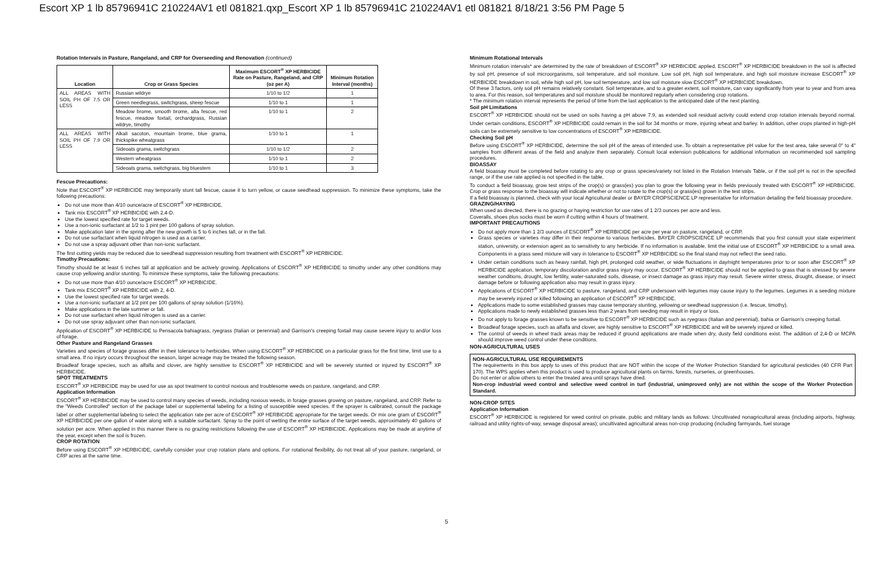Escort XP 1 lb 85796941C 210224AV1 etl 081821.qxp_Escort XP 1 lb 85796941C 210224AV1 etl 081821 8/18/21 3:56 PM Page 5
Rotation Intervals in Pasture, Rangeland, and CRP for Overseeding and Renovation (continued)
| Location | Crop or Grass Species | Maximum ESCORT<sup>®</sup> XP HERBICIDE Rate on Pasture, Rangeland, and CRP (oz per A) | Minimum Rotation Interval (months) |
| --- | --- | --- | --- |
| ALL AREAS WITH SOIL PH OF 7.5 OR LESS | Russian wildrye | 1/10 to 1/2 | 1 |
| | Green needlegrass, switchgrass, sheep fescue | 1/10 to 1 | 1 |
| | Meadow brome, smooth brome, alta fescue, red fescue, meadow foxtail, orchardgrass, Russian wildrye, timothy | 1/10 to 1 | 2 |
| ALL AREAS WITH SOIL PH OF 7.9 OR LESS | Alkali sacoton, mountain brome, blue grama, thickspike wheatgrass | 1/10 to 1 | 1 |
| | Sideoats grama, switchgrass | 1/10 to 1/2 | 2 |
| | Western wheatgrass | 1/10 to 1 | 2 |
| | Sideoats grama, switchgrass, big bluestem | 1/10 to 1 | 3 |
Fescue Precautions:
Note that ESCORT<sup>®</sup> XP HERBICIDE may temporarily stunt tall fescue, cause it to turn yellow, or cause seedhead suppression. To minimize these symptoms, take the following precautions:
Do not use more than 4/10 ounce/acre of ESCORT<sup>®</sup> XP HERBICIDE.
Tank mix ESCORT<sup>®</sup> XP HERBICIDE with 2,4-D.
Use the lowest specified rate for target weeds.
Use a non-ionic surfactant at 1/2 to 1 pint per 100 gallons of spray solution.
Make application later in the spring after the new growth is 5 to 6 inches tall, or in the fall.
Do not use surfactant when liquid nitrogen is used as a carrier.
Do not use a spray adjuvant other than non-ionic surfactant.
The first cutting yields may be reduced due to seedhead suppression resulting from treatment with ESCORT<sup>®</sup> XP HERBICIDE.
Timothy Precautions:
Timothy should be at least 6 inches tall at application and be actively growing. Applications of ESCORT<sup>®</sup> XP HERBICIDE to timothy under any other conditions may cause crop yellowing and/or stunting. To minimize these symptoms, take the following precautions:
Do not use more than 4/10 ounce/acre ESCORT<sup>®</sup> XP HERBICIDE.
Tank mix ESCORT<sup>®</sup> XP HERBICIDE with 2, 4-D.
Use the lowest specified rate for target weeds.
Use a non-ionic surfactant at 1/2 pint per 100 gallons of spray solution (1/16%).
Make applications in the late summer or fall.
Do not use surfactant when liquid nitrogen is used as a carrier.
Do not use spray adjuvant other than non-ionic surfactant.
Application of ESCORT<sup>®</sup> XP HERBICIDE to Pensacola bahiagrass, ryegrass (Italian or perennial) and Garrison's creeping foxtail may cause severe injury to and/or loss of forage.
Other Pasture and Rangeland Grasses
Varieties and species of forage grasses differ in their tolerance to herbicides. When using ESCORT<sup>®</sup> XP HERBICIDE on a particular grass for the first time, limit use to a small area. If no injury occurs throughout the season, larger acreage may be treated the following season.
Broadleaf forage species, such as alfalfa and clover, are highly sensitive to ESCORT<sup>®</sup> XP HERBICIDE and will be severely stunted or injured by ESCORT<sup>®</sup> XP HERBICIDE.
SPOT TREATMENTS
ESCORT<sup>®</sup> XP HERBICIDE may be used for use as spot treatment to control noxious and troublesome weeds on pasture, rangeland, and CRP.
Application Information
ESCORT<sup>®</sup> XP HERBICIDE may be used to control many species of weeds, including noxious weeds, in forage grasses growing on pasture, rangeland, and CRP. Refer to the "Weeds Controlled" section of the package label or supplemental labeling for a listing of susceptible weed species. If the sprayer is calibrated, consult the package label or other supplemental labeling to select the application rate per acre of ESCORT<sup>®</sup> XP HERBICIDE appropriate for the target weeds. Or mix one gram of ESCORT<sup>®</sup> XP HERBICIDE per one gallon of water along with a suitable surfactant. Spray to the point of wetting the entire surface of the target weeds, approximately 40 gallons of solution per acre. When applied in this manner there is no grazing restrictions following the use of ESCORT<sup>®</sup> XP HERBICIDE. Applications may be made at anytime of the year, except when the soil is frozen.
CROP ROTATION
Before using ESCORT<sup>®</sup> XP HERBICIDE, carefully consider your crop rotation plans and options. For rotational flexibility, do not treat all of your pasture, rangeland, or CRP acres at the same time.
Minimum Rotational Intervals
Minimum rotation intervals* are determined by the rate of breakdown of ESCORT<sup>®</sup> XP HERBICIDE applied. ESCORT<sup>®</sup> XP HERBICIDE breakdown in the soil is affected by soil pH, presence of soil microorganisms, soil temperature, and soil moisture. Low soil pH, high soil temperature, and high soil moisture increase ESCORT<sup>®</sup> XP HERBICIDE breakdown in soil, while high soil pH, low soil temperature, and low soil moisture slow ESCORT<sup>®</sup> XP HERBICIDE breakdown.
Of these 3 factors, only soil pH remains relatively constant. Soil temperature, and to a greater extent, soil moisture, can vary significantly from year to year and from area to area. For this reason, soil temperatures and soil moisture should be monitored regularly when considering crop rotations.
* The minimum rotation interval represents the period of time from the last application to the anticipated date of the next planting.
Soil pH Limitations
ESCORT<sup>®</sup> XP HERBICIDE should not be used on soils having a pH above 7.9, as extended soil residual activity could extend crop rotation intervals beyond normal. Under certain conditions, ESCORT<sup>®</sup> XP HERBICIDE could remain in the soil for 34 months or more, injuring wheat and barley. In addition, other crops planted in high-pH soils can be extremely sensitive to low concentrations of ESCORT<sup>®</sup> XP HERBICIDE.
Checking Soil pH
Before using ESCORT<sup>®</sup> XP HERBICIDE, determine the soil pH of the areas of intended use. To obtain a representative pH value for the test area, take several 0" to 4" samples from different areas of the field and analyze them separately. Consult local extension publications for additional information on recommended soil sampling procedures.
BIOASSAY
A field bioassay must be completed before rotating to any crop or grass species/variety not listed in the Rotation Intervals Table, or if the soil pH is not in the specified range, or if the use rate applied is not specified in the table.
To conduct a field bioassay, grow test strips of the crop(s) or grass(es) you plan to grow the following year in fields previously treated with ESCORT<sup>®</sup> XP HERBICIDE. Crop or grass response to the bioassay will indicate whether or not to rotate to the crop(s) or grass(es) grown in the test strips.
If a field bioassay is planned, check with your local Agricultural dealer or BAYER CROPSCIENCE LP representative for information detailing the field bioassay procedure.
GRAZING/HAYING
When used as directed, there is no grazing or haying restriction for use rates of 1 2/3 ounces per acre and less.
Coveralls, shoes plus socks must be worn if cutting within 4 hours of treatment.
IMPORTANT PRECAUTIONS
Do not apply more than 1 2/3 ounces of ESCORT<sup>®</sup> XP HERBICIDE per acre per year on pasture, rangeland, or CRP.
Grass species or varieties may differ in their response to various herbicides. BAYER CROPSCIENCE LP recommends that you first consult your state experiment station, university, or extension agent as to sensitivity to any herbicide. If no information is available, limit the initial use of ESCORT<sup>®</sup> XP HERBICIDE to a small area. Components in a grass seed mixture will vary in tolerance to ESCORT<sup>®</sup> XP HERBICIDE so the final stand may not reflect the seed ratio.
Under certain conditions such as heavy rainfall, high pH, prolonged cold weather, or wide fluctuations in day/night temperatures prior to or soon after ESCORT<sup>®</sup> XP HERBICIDE application, temporary discoloration and/or grass injury may occur. ESCORT<sup>®</sup> XP HERBICIDE should not be applied to grass that is stressed by severe weather conditions, drought, low fertility, water-saturated soils, disease, or insect damage as grass injury may result. Severe winter stress, drought, disease, or insect damage before or following application also may result in grass injury.
Applications of ESCORT<sup>®</sup> XP HERBICIDE to pasture, rangeland, and CRP undersown with legumes may cause injury to the legumes. Legumes in a seeding mixture may be severely injured or killed following an application of ESCORT<sup>®</sup> XP HERBICIDE.
Applications made to some established grasses may cause temporary stunting, yellowing or seedhead suppression (i.e. fescue, timothy).
Applications made to newly established grasses less than 2 years from seeding may result in injury or loss.
Do not apply to forage grasses known to be sensitive to ESCORT<sup>®</sup> XP HERBICIDE such as ryegrass (Italian and perennial), bahia or Garrison's creeping foxtail.
Broadleaf forage species, such as alfalfa and clover, are highly sensitive to ESCORT<sup>®</sup> XP HERBICIDE and will be severely injured or killed.
The control of weeds in wheel track areas may be reduced if ground applications are made when dry, dusty field conditions exist. The addition of 2,4-D or MCPA should improve weed control under these conditions.
NON-AGRICULTURAL USES
NON-AGRICULTURAL USE REQUIREMENTS
The requirements in this box apply to uses of this product that are NOT within the scope of the Worker Protection Standard for agricultural pesticides (40 CFR Part 170). The WPS applies when this product is used to produce agricultural plants on farms, forests, nurseries, or greenhouses.
Do not enter or allow others to enter the treated area until sprays have dried.
Non-crop industrial weed control and selective weed control in turf (industrial, unimproved only) are not within the scope of the Worker Protection Standard.
NON-CROP SITES
Application Information
ESCORT<sup>®</sup> XP HERBICIDE is registered for weed control on private, public and military lands as follows: Uncultivated nonagricultural areas (including airports, highway, railroad and utility rights-of-way, sewage disposal areas); uncultivated agricultural areas non-crop producing (including farmyards, fuel storage
5